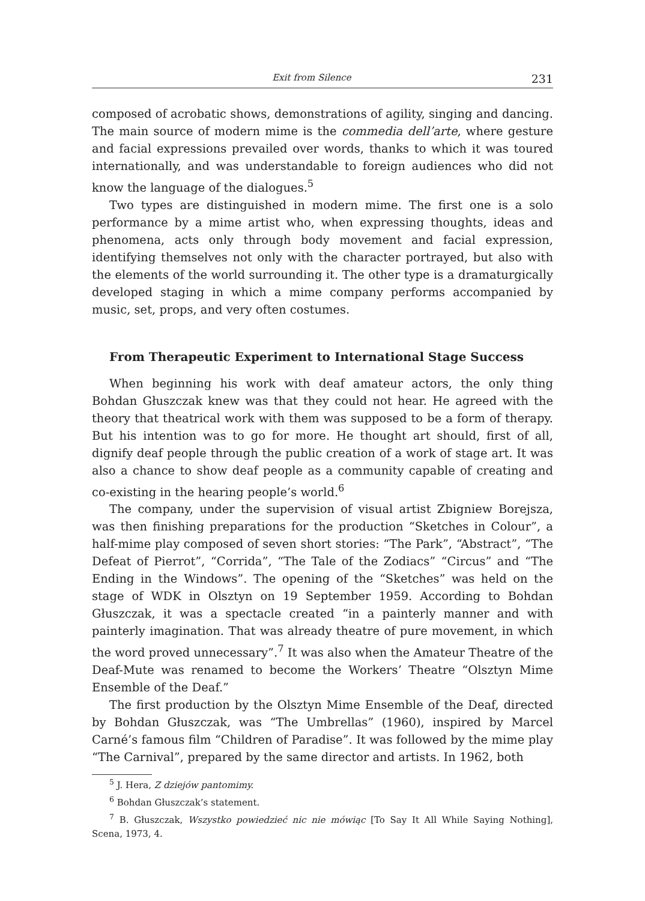Exit from Silence 231
composed of acrobatic shows, demonstrations of agility, singing and dancing. The main source of modern mime is the commedia dell’arte, where gesture and facial expressions prevailed over words, thanks to which it was toured internationally, and was understandable to foreign audiences who did not know the language of the dialogues.<sup>5</sup>
Two types are distinguished in modern mime. The first one is a solo performance by a mime artist who, when expressing thoughts, ideas and phenomena, acts only through body movement and facial expression, identifying themselves not only with the character portrayed, but also with the elements of the world surrounding it. The other type is a dramaturgically developed staging in which a mime company performs accompanied by music, set, props, and very often costumes.
From Therapeutic Experiment to International Stage Success
When beginning his work with deaf amateur actors, the only thing Bohdan Głuszczak knew was that they could not hear. He agreed with the theory that theatrical work with them was supposed to be a form of therapy. But his intention was to go for more. He thought art should, first of all, dignify deaf people through the public creation of a work of stage art. It was also a chance to show deaf people as a community capable of creating and co-existing in the hearing people’s world.<sup>6</sup>
The company, under the supervision of visual artist Zbigniew Borejsza, was then finishing preparations for the production “Sketches in Colour”, a half-mime play composed of seven short stories: “The Park”, “Abstract”, “The Defeat of Pierrot”, “Corrida”, “The Tale of the Zodiacs” “Circus” and “The Ending in the Windows”. The opening of the “Sketches” was held on the stage of WDK in Olsztyn on 19 September 1959. According to Bohdan Głuszczak, it was a spectacle created “in a painterly manner and with painterly imagination. That was already theatre of pure movement, in which the word proved unnecessary”.<sup>7</sup> It was also when the Amateur Theatre of the Deaf-Mute was renamed to become the Workers’ Theatre “Olsztyn Mime Ensemble of the Deaf.”
The first production by the Olsztyn Mime Ensemble of the Deaf, directed by Bohdan Głuszczak, was “The Umbrellas” (1960), inspired by Marcel Carné’s famous film “Children of Paradise”. It was followed by the mime play “The Carnival”, prepared by the same director and artists. In 1962, both
<sup>5</sup> J. Hera, Z dziejów pantomimy.
<sup>6</sup> Bohdan Głuszczak’s statement.
<sup>7</sup> B. Głuszczak, Wszystko powiedzieć nic nie mówiąc [To Say It All While Saying Nothing], Scena, 1973, 4.